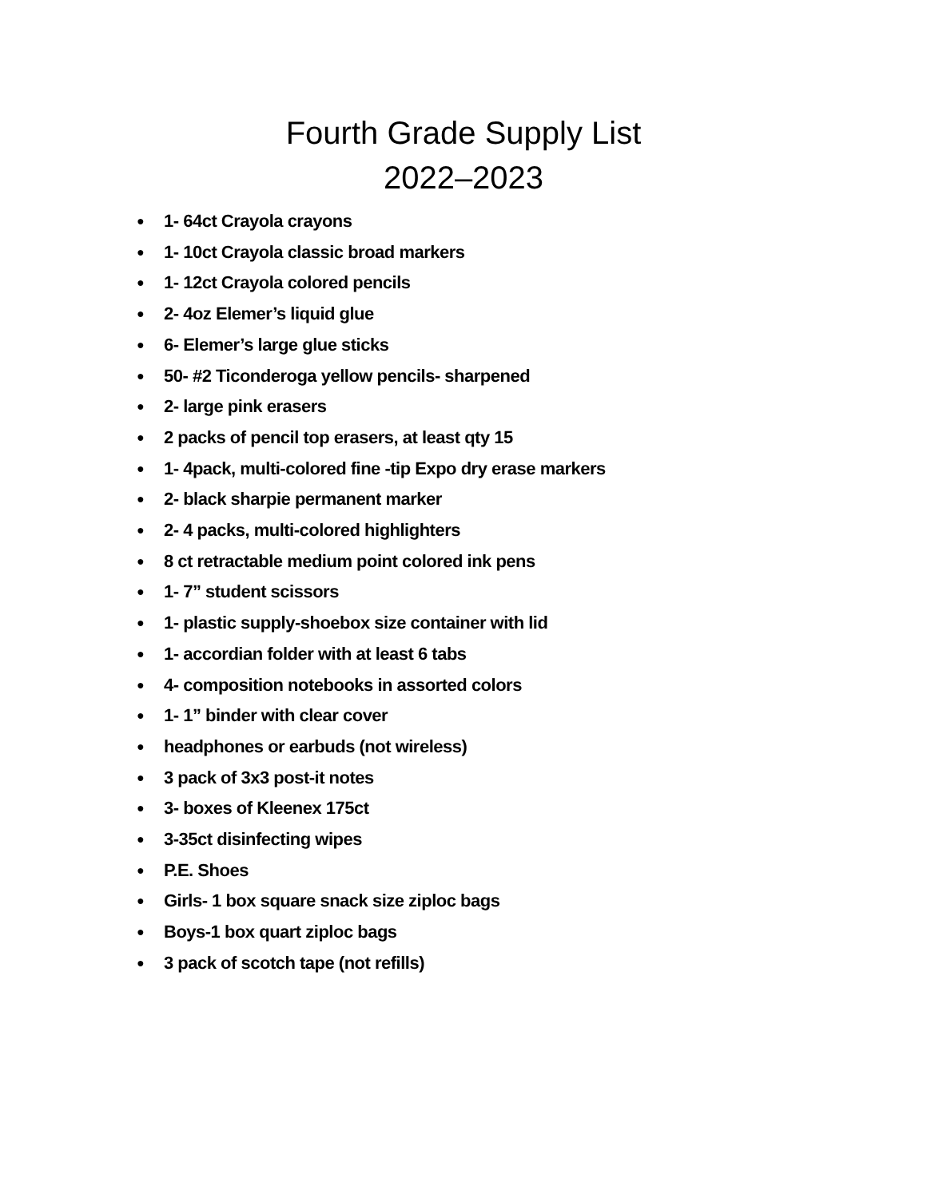Fourth Grade Supply List
2022–2023
● 1- 64ct Crayola crayons
● 1- 10ct Crayola classic broad markers
● 1- 12ct Crayola colored pencils
● 2- 4oz Elemer’s liquid glue
● 6- Elemer’s large glue sticks
● 50- #2 Ticonderoga yellow pencils- sharpened
● 2- large pink erasers
● 2 packs of pencil top erasers, at least qty 15
● 1- 4pack, multi-colored fine -tip Expo dry erase markers
● 2- black sharpie permanent marker
● 2- 4 packs, multi-colored highlighters
● 8 ct retractable medium point colored ink pens
● 1- 7” student scissors
● 1- plastic supply-shoebox size container with lid
● 1- accordian folder with at least 6 tabs
● 4- composition notebooks in assorted colors
● 1- 1” binder with clear cover
● headphones or earbuds (not wireless)
● 3 pack of 3x3 post-it notes
● 3- boxes of Kleenex 175ct
● 3-35ct disinfecting wipes
● P.E. Shoes
● Girls- 1 box square snack size ziploc bags
● Boys-1 box quart ziploc bags
● 3 pack of scotch tape (not refills)